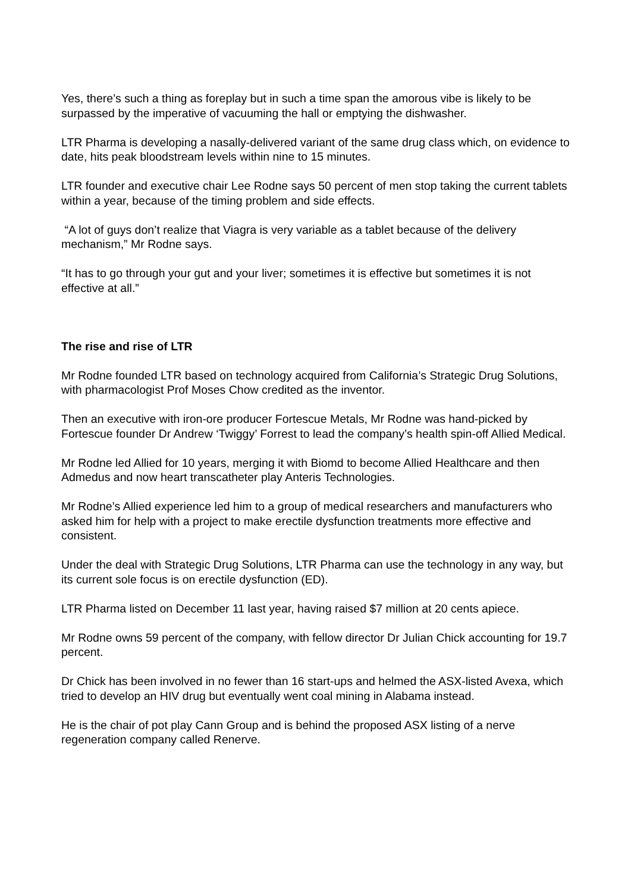Yes, there’s such a thing as foreplay but in such a time span the amorous vibe is likely to be surpassed by the imperative of vacuuming the hall or emptying the dishwasher.
LTR Pharma is developing a nasally-delivered variant of the same drug class which, on evidence to date, hits peak bloodstream levels within nine to 15 minutes.
LTR founder and executive chair Lee Rodne says 50 percent of men stop taking the current tablets within a year, because of the timing problem and side effects.
“A lot of guys don’t realize that Viagra is very variable as a tablet because of the delivery mechanism,” Mr Rodne says.
“It has to go through your gut and your liver; sometimes it is effective but sometimes it is not effective at all.”
The rise and rise of LTR
Mr Rodne founded LTR based on technology acquired from California’s Strategic Drug Solutions, with pharmacologist Prof Moses Chow credited as the inventor.
Then an executive with iron-ore producer Fortescue Metals, Mr Rodne was hand-picked by Fortescue founder Dr Andrew ‘Twiggy’ Forrest to lead the company’s health spin-off Allied Medical.
Mr Rodne led Allied for 10 years, merging it with Biomd to become Allied Healthcare and then Admedus and now heart transcatheter play Anteris Technologies.
Mr Rodne’s Allied experience led him to a group of medical researchers and manufacturers who asked him for help with a project to make erectile dysfunction treatments more effective and consistent.
Under the deal with Strategic Drug Solutions, LTR Pharma can use the technology in any way, but its current sole focus is on erectile dysfunction (ED).
LTR Pharma listed on December 11 last year, having raised $7 million at 20 cents apiece.
Mr Rodne owns 59 percent of the company, with fellow director Dr Julian Chick accounting for 19.7 percent.
Dr Chick has been involved in no fewer than 16 start-ups and helmed the ASX-listed Avexa, which tried to develop an HIV drug but eventually went coal mining in Alabama instead.
He is the chair of pot play Cann Group and is behind the proposed ASX listing of a nerve regeneration company called Renerve.